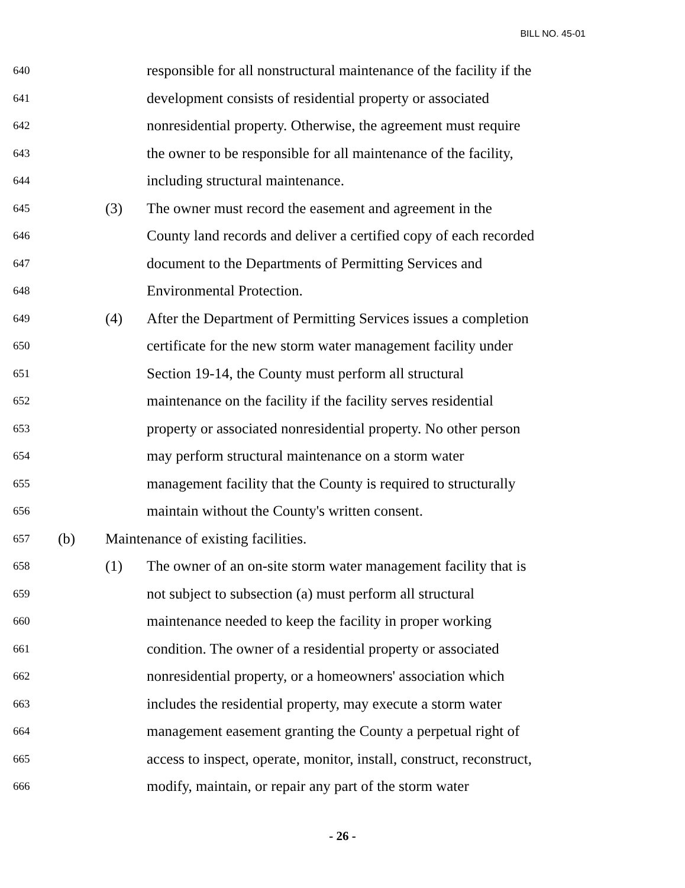BILL NO. 45-01
640 responsible for all nonstructural maintenance of the facility if the
641 development consists of residential property or associated
642 nonresidential property. Otherwise, the agreement must require
643 the owner to be responsible for all maintenance of the facility,
644 including structural maintenance.
645 (3) The owner must record the easement and agreement in the
646 County land records and deliver a certified copy of each recorded
647 document to the Departments of Permitting Services and
648 Environmental Protection.
649 (4) After the Department of Permitting Services issues a completion
650 certificate for the new storm water management facility under
651 Section 19-14, the County must perform all structural
652 maintenance on the facility if the facility serves residential
653 property or associated nonresidential property. No other person
654 may perform structural maintenance on a storm water
655 management facility that the County is required to structurally
656 maintain without the County's written consent.
657 (b) Maintenance of existing facilities.
658 (1) The owner of an on-site storm water management facility that is
659 not subject to subsection (a) must perform all structural
660 maintenance needed to keep the facility in proper working
661 condition. The owner of a residential property or associated
662 nonresidential property, or a homeowners' association which
663 includes the residential property, may execute a storm water
664 management easement granting the County a perpetual right of
665 access to inspect, operate, monitor, install, construct, reconstruct,
666 modify, maintain, or repair any part of the storm water
- 26 -